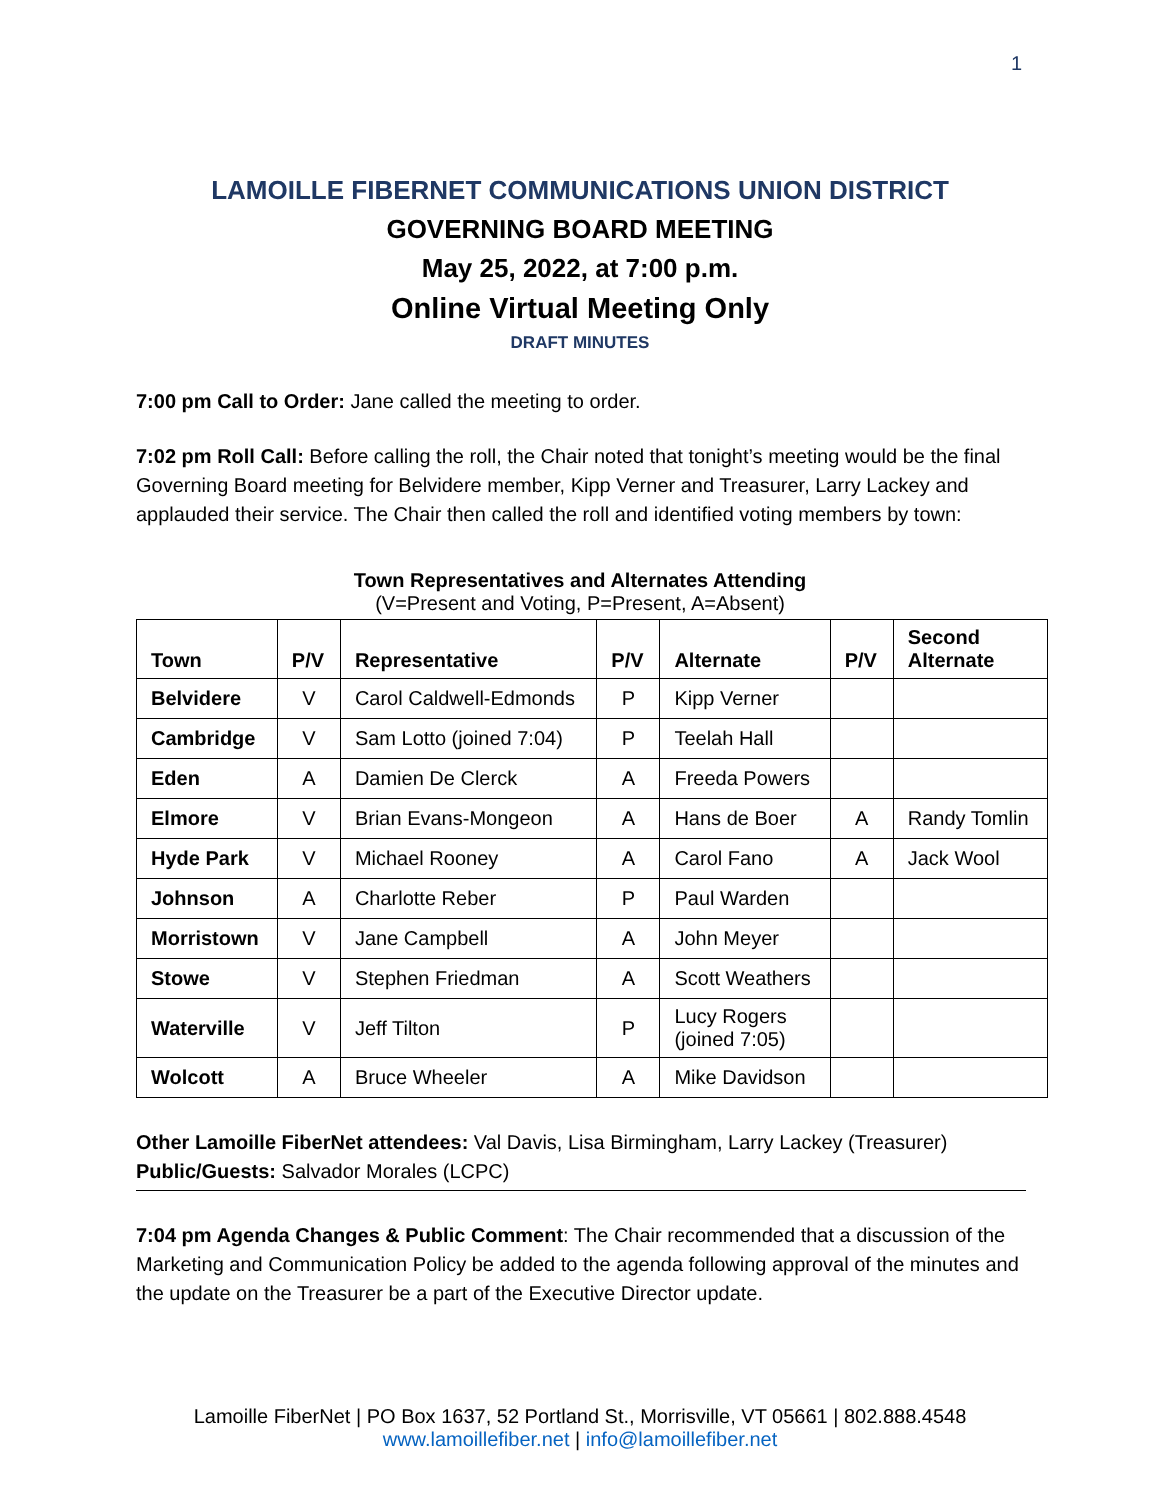1
LAMOILLE FIBERNET COMMUNICATIONS UNION DISTRICT
GOVERNING BOARD MEETING
May 25, 2022, at 7:00 p.m.
Online Virtual Meeting Only
DRAFT MINUTES
7:00 pm Call to Order: Jane called the meeting to order.
7:02 pm Roll Call: Before calling the roll, the Chair noted that tonight’s meeting would be the final Governing Board meeting for Belvidere member, Kipp Verner and Treasurer, Larry Lackey and applauded their service. The Chair then called the roll and identified voting members by town:
Town Representatives and Alternates Attending
(V=Present and Voting, P=Present, A=Absent)
| Town | P/V | Representative | P/V | Alternate | P/V | Second Alternate |
| --- | --- | --- | --- | --- | --- | --- |
| Belvidere | V | Carol Caldwell-Edmonds | P | Kipp Verner | | |
| Cambridge | V | Sam Lotto (joined 7:04) | P | Teelah Hall | | |
| Eden | A | Damien De Clerck | A | Freeda Powers | | |
| Elmore | V | Brian Evans-Mongeon | A | Hans de Boer | A | Randy Tomlin |
| Hyde Park | V | Michael Rooney | A | Carol Fano | A | Jack Wool |
| Johnson | A | Charlotte Reber | P | Paul Warden | | |
| Morristown | V | Jane Campbell | A | John Meyer | | |
| Stowe | V | Stephen Friedman | A | Scott Weathers | | |
| Waterville | V | Jeff Tilton | P | Lucy Rogers (joined 7:05) | | |
| Wolcott | A | Bruce Wheeler | A | Mike Davidson | | |
Other Lamoille FiberNet attendees: Val Davis, Lisa Birmingham, Larry Lackey (Treasurer)
Public/Guests: Salvador Morales (LCPC)
7:04 pm Agenda Changes & Public Comment: The Chair recommended that a discussion of the Marketing and Communication Policy be added to the agenda following approval of the minutes and the update on the Treasurer be a part of the Executive Director update.
Lamoille FiberNet | PO Box 1637, 52 Portland St., Morrisville, VT 05661 | 802.888.4548
www.lamoillefiber.net | info@lamoillefiber.net